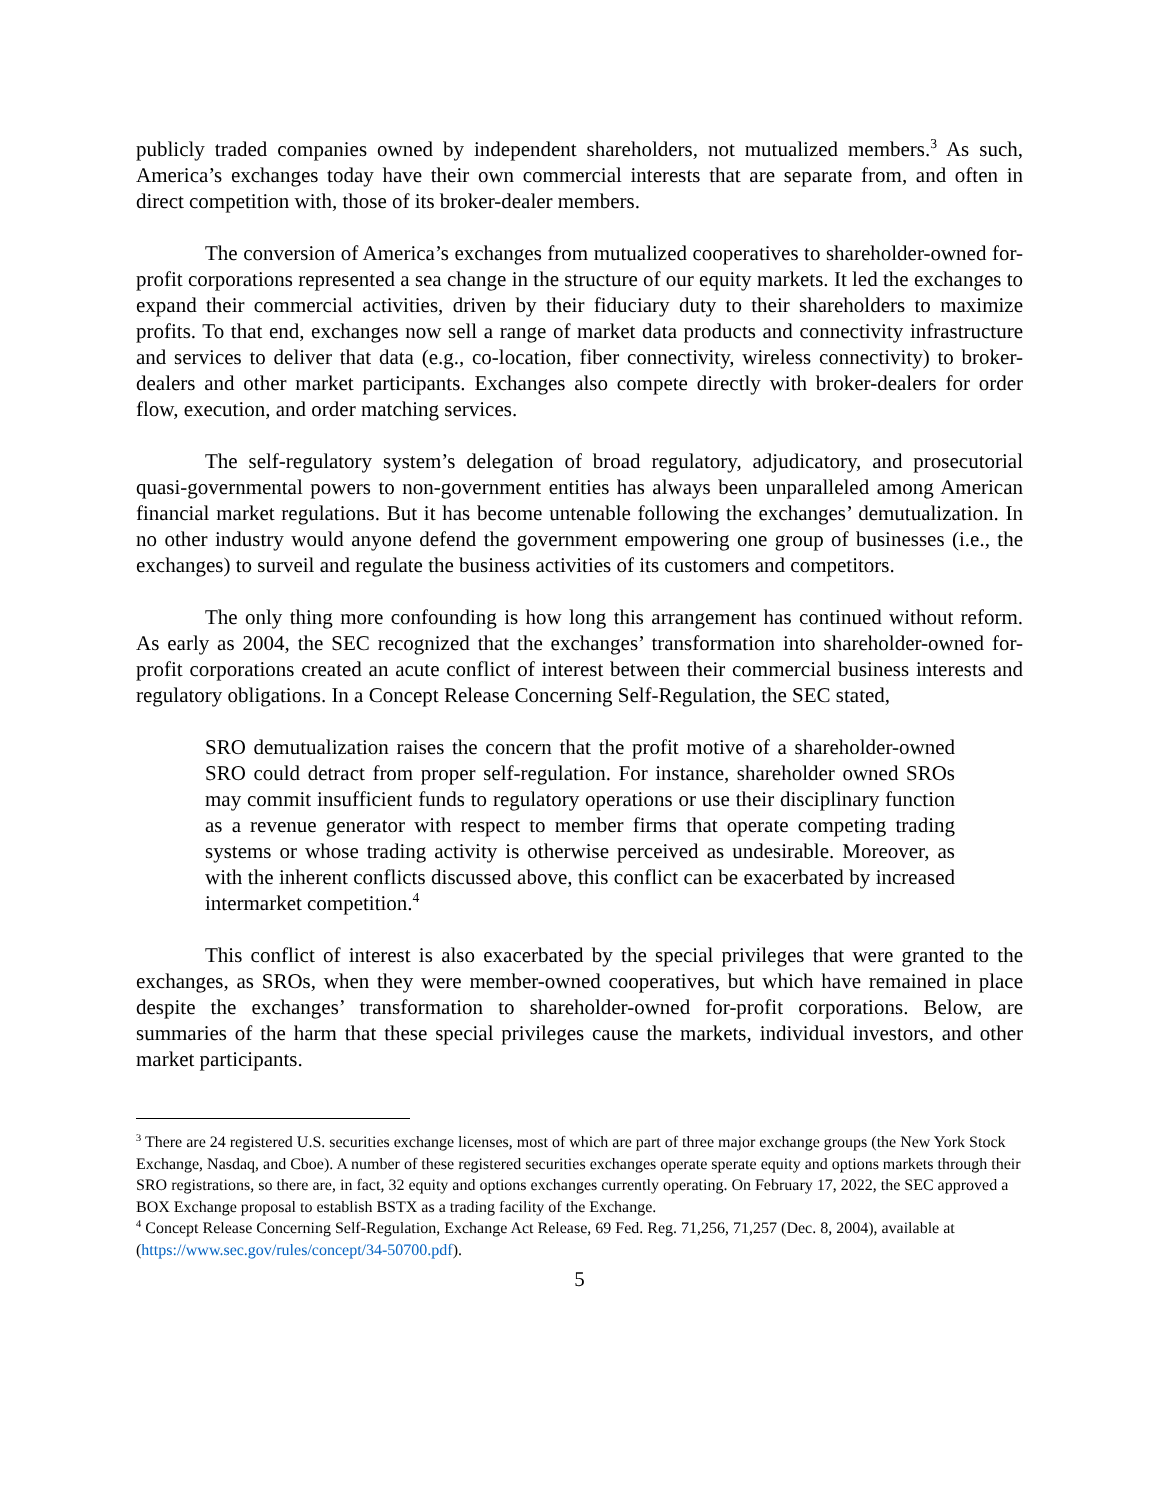publicly traded companies owned by independent shareholders, not mutualized members.<sup>3</sup> As such, America’s exchanges today have their own commercial interests that are separate from, and often in direct competition with, those of its broker-dealer members.
The conversion of America’s exchanges from mutualized cooperatives to shareholder-owned for-profit corporations represented a sea change in the structure of our equity markets. It led the exchanges to expand their commercial activities, driven by their fiduciary duty to their shareholders to maximize profits. To that end, exchanges now sell a range of market data products and connectivity infrastructure and services to deliver that data (e.g., co-location, fiber connectivity, wireless connectivity) to broker-dealers and other market participants. Exchanges also compete directly with broker-dealers for order flow, execution, and order matching services.
The self-regulatory system’s delegation of broad regulatory, adjudicatory, and prosecutorial quasi-governmental powers to non-government entities has always been unparalleled among American financial market regulations. But it has become untenable following the exchanges’ demutualization. In no other industry would anyone defend the government empowering one group of businesses (i.e., the exchanges) to surveil and regulate the business activities of its customers and competitors.
The only thing more confounding is how long this arrangement has continued without reform. As early as 2004, the SEC recognized that the exchanges’ transformation into shareholder-owned for-profit corporations created an acute conflict of interest between their commercial business interests and regulatory obligations. In a Concept Release Concerning Self-Regulation, the SEC stated,
SRO demutualization raises the concern that the profit motive of a shareholder-owned SRO could detract from proper self-regulation. For instance, shareholder owned SROs may commit insufficient funds to regulatory operations or use their disciplinary function as a revenue generator with respect to member firms that operate competing trading systems or whose trading activity is otherwise perceived as undesirable. Moreover, as with the inherent conflicts discussed above, this conflict can be exacerbated by increased intermarket competition.<sup>4</sup>
This conflict of interest is also exacerbated by the special privileges that were granted to the exchanges, as SROs, when they were member-owned cooperatives, but which have remained in place despite the exchanges’ transformation to shareholder-owned for-profit corporations. Below, are summaries of the harm that these special privileges cause the markets, individual investors, and other market participants.
<sup>3</sup> There are 24 registered U.S. securities exchange licenses, most of which are part of three major exchange groups (the New York Stock Exchange, Nasdaq, and Cboe). A number of these registered securities exchanges operate sperate equity and options markets through their SRO registrations, so there are, in fact, 32 equity and options exchanges currently operating. On February 17, 2022, the SEC approved a BOX Exchange proposal to establish BSTX as a trading facility of the Exchange.
<sup>4</sup> Concept Release Concerning Self-Regulation, Exchange Act Release, 69 Fed. Reg. 71,256, 71,257 (Dec. 8, 2004), available at (https://www.sec.gov/rules/concept/34-50700.pdf).
5